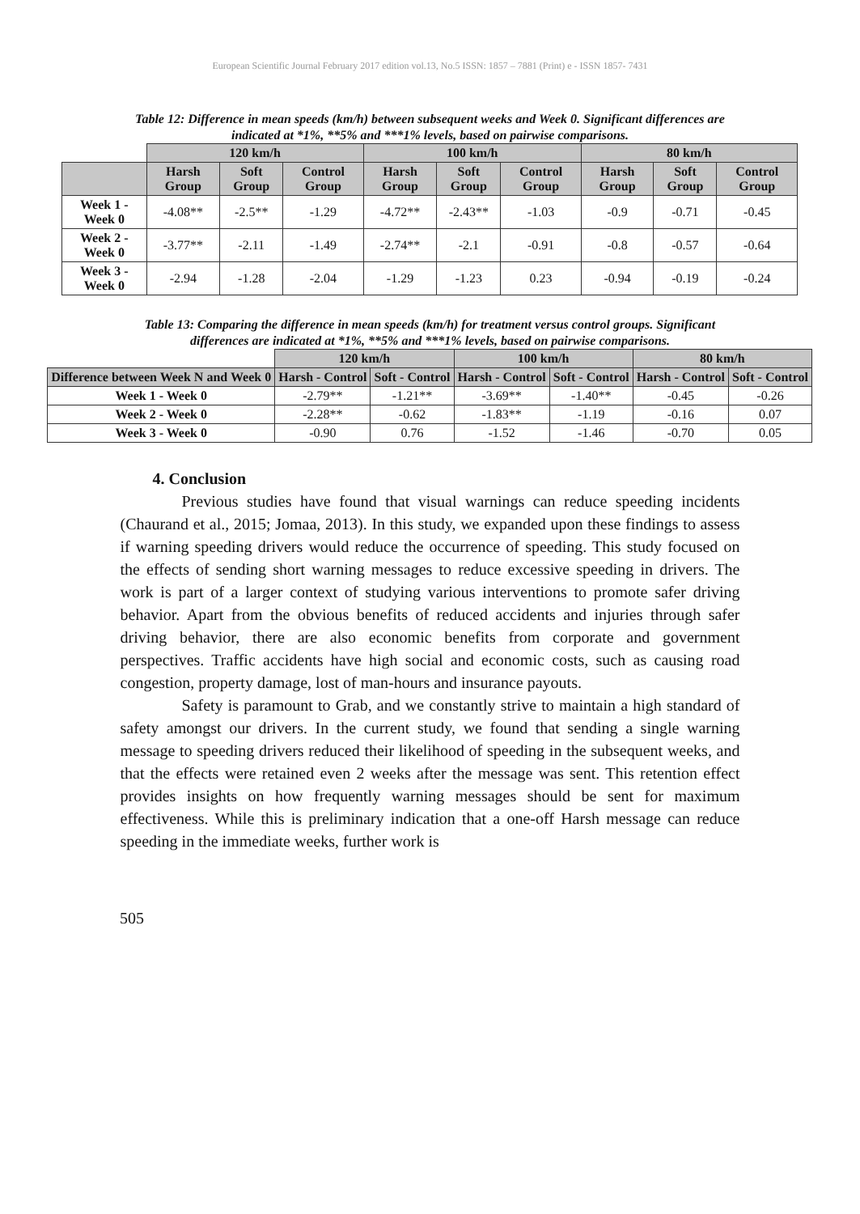European Scientific Journal February 2017 edition vol.13, No.5 ISSN: 1857 – 7881 (Print) e - ISSN 1857- 7431
Table 12: Difference in mean speeds (km/h) between subsequent weeks and Week 0. Significant differences are indicated at *1%, **5% and ***1% levels, based on pairwise comparisons.
| | 120 km/h | | | 100 km/h | | | 80 km/h | | |
| | Harsh Group | Soft Group | Control Group | Harsh Group | Soft Group | Control Group | Harsh Group | Soft Group | Control Group |
| Week 1 - Week 0 | -4.08** | -2.5** | -1.29 | -4.72** | -2.43** | -1.03 | -0.9 | -0.71 | -0.45 |
| Week 2 - Week 0 | -3.77** | -2.11 | -1.49 | -2.74** | -2.1 | -0.91 | -0.8 | -0.57 | -0.64 |
| Week 3 - Week 0 | -2.94 | -1.28 | -2.04 | -1.29 | -1.23 | 0.23 | -0.94 | -0.19 | -0.24 |
Table 13: Comparing the difference in mean speeds (km/h) for treatment versus control groups. Significant differences are indicated at *1%, **5% and ***1% levels, based on pairwise comparisons.
| | 120 km/h | | 100 km/h | | 80 km/h | |
| Difference between Week N and Week 0 | Harsh - Control | Soft - Control | Harsh - Control | Soft - Control | Harsh - Control | Soft - Control |
| Week 1 - Week 0 | -2.79** | -1.21** | -3.69** | -1.40** | -0.45 | -0.26 |
| Week 2 - Week 0 | -2.28** | -0.62 | -1.83** | -1.19 | -0.16 | 0.07 |
| Week 3 - Week 0 | -0.90 | 0.76 | -1.52 | -1.46 | -0.70 | 0.05 |
4. Conclusion
Previous studies have found that visual warnings can reduce speeding incidents (Chaurand et al., 2015; Jomaa, 2013). In this study, we expanded upon these findings to assess if warning speeding drivers would reduce the occurrence of speeding. This study focused on the effects of sending short warning messages to reduce excessive speeding in drivers. The work is part of a larger context of studying various interventions to promote safer driving behavior. Apart from the obvious benefits of reduced accidents and injuries through safer driving behavior, there are also economic benefits from corporate and government perspectives. Traffic accidents have high social and economic costs, such as causing road congestion, property damage, lost of man-hours and insurance payouts.
Safety is paramount to Grab, and we constantly strive to maintain a high standard of safety amongst our drivers. In the current study, we found that sending a single warning message to speeding drivers reduced their likelihood of speeding in the subsequent weeks, and that the effects were retained even 2 weeks after the message was sent. This retention effect provides insights on how frequently warning messages should be sent for maximum effectiveness. While this is preliminary indication that a one-off Harsh message can reduce speeding in the immediate weeks, further work is
505